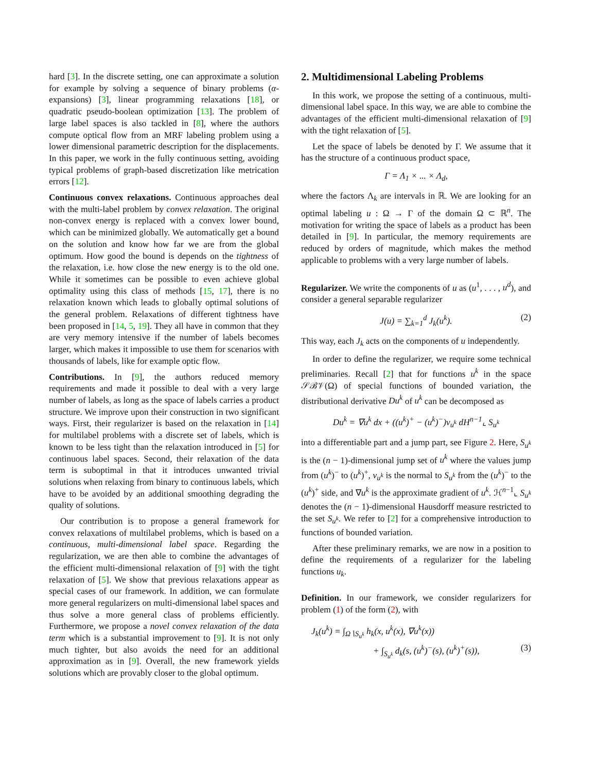hard [3]. In the discrete setting, one can approximate a solution for example by solving a sequence of binary problems (α-expansions) [3], linear programming relaxations [18], or quadratic pseudo-boolean optimization [13]. The problem of large label spaces is also tackled in [8], where the authors compute optical flow from an MRF labeling problem using a lower dimensional parametric description for the displacements. In this paper, we work in the fully continuous setting, avoiding typical problems of graph-based discretization like metrication errors [12].
Continuous convex relaxations. Continuous approaches deal with the multi-label problem by convex relaxation. The original non-convex energy is replaced with a convex lower bound, which can be minimized globally. We automatically get a bound on the solution and know how far we are from the global optimum. How good the bound is depends on the tightness of the relaxation, i.e. how close the new energy is to the old one. While it sometimes can be possible to even achieve global optimality using this class of methods [15, 17], there is no relaxation known which leads to globally optimal solutions of the general problem. Relaxations of different tightness have been proposed in [14, 5, 19]. They all have in common that they are very memory intensive if the number of labels becomes larger, which makes it impossible to use them for scenarios with thousands of labels, like for example optic flow.
Contributions. In [9], the authors reduced memory requirements and made it possible to deal with a very large number of labels, as long as the space of labels carries a product structure. We improve upon their construction in two significant ways. First, their regularizer is based on the relaxation in [14] for multilabel problems with a discrete set of labels, which is known to be less tight than the relaxation introduced in [5] for continuous label spaces. Second, their relaxation of the data term is suboptimal in that it introduces unwanted trivial solutions when relaxing from binary to continuous labels, which have to be avoided by an additional smoothing degrading the quality of solutions.
Our contribution is to propose a general framework for convex relaxations of multilabel problems, which is based on a continuous, multi-dimensional label space. Regarding the regularization, we are then able to combine the advantages of the efficient multi-dimensional relaxation of [9] with the tight relaxation of [5]. We show that previous relaxations appear as special cases of our framework. In addition, we can formulate more general regularizers on multi-dimensional label spaces and thus solve a more general class of problems efficiently. Furthermore, we propose a novel convex relaxation of the data term which is a substantial improvement to [9]. It is not only much tighter, but also avoids the need for an additional approximation as in [9]. Overall, the new framework yields solutions which are provably closer to the global optimum.
2. Multidimensional Labeling Problems
In this work, we propose the setting of a continuous, multi-dimensional label space. In this way, we are able to combine the advantages of the efficient multi-dimensional relaxation of [9] with the tight relaxation of [5].
Let the space of labels be denoted by Γ. We assume that it has the structure of a continuous product space,
Γ = Λ<sub>1</sub> × ... × Λ<sub>d</sub>,
where the factors Λ<sub>k</sub> are intervals in ℝ. We are looking for an optimal labeling u : Ω → Γ of the domain Ω ⊂ ℝ<sup>n</sup>. The motivation for writing the space of labels as a product has been detailed in [9]. In particular, the memory requirements are reduced by orders of magnitude, which makes the method applicable to problems with a very large number of labels.
Regularizer. We write the components of u as (u<sup>1</sup>, . . . , u<sup>d</sup>), and consider a general separable regularizer
J(u) = ∑<sub>k=1</sub><sup>d</sup> J<sub>k</sub>(u<sup>k</sup>). (2)
This way, each J<sub>k</sub> acts on the components of u independently.
In order to define the regularizer, we require some technical preliminaries. Recall [2] that for functions u<sup>k</sup> in the space 𝒮ℬ𝒱(Ω) of special functions of bounded variation, the distributional derivative Du<sup>k</sup> of u<sup>k</sup> can be decomposed as
Du<sup>k</sup> = ∇u<sup>k</sup> dx + ((u<sup>k</sup>)<sup>+</sup> − (u<sup>k</sup>)<sup>−</sup>)ν<sub>u<sup>k</sup></sub> dH<sup>n−1</sup>⌞ S<sub>u<sup>k</sup></sub>
into a differentiable part and a jump part, see Figure 2. Here, S<sub>u<sup>k</sup></sub> is the (n − 1)-dimensional jump set of u<sup>k</sup> where the values jump from (u<sup>k</sup>)<sup>−</sup> to (u<sup>k</sup>)<sup>+</sup>, ν<sub>u<sup>k</sup></sub> is the normal to S<sub>u<sup>k</sup></sub> from the (u<sup>k</sup>)<sup>−</sup> to the (u<sup>k</sup>)<sup>+</sup> side, and ∇u<sup>k</sup> is the approximate gradient of u<sup>k</sup>. ℋ<sup>n−1</sup>⌞ S<sub>u<sup>k</sup></sub> denotes the (n − 1)-dimensional Hausdorff measure restricted to the set S<sub>u<sup>k</sup></sub>. We refer to [2] for a comprehensive introduction to functions of bounded variation.
After these preliminary remarks, we are now in a position to define the requirements of a regularizer for the labeling functions u<sub>k</sub>.
Definition. In our framework, we consider regularizers for problem (1) of the form (2), with
J<sub>k</sub>(u<sup>k</sup>) = ∫<sub>Ω∖S<sub>u<sup>k</sup></sub></sub> h<sub>k</sub>(x, u<sup>k</sup>(x), ∇u<sup>k</sup>(x))
+ ∫<sub>S<sub>u<sup>k</sup></sub></sub> d<sub>k</sub>(s, (u<sup>k</sup>)<sup>−</sup>(s), (u<sup>k</sup>)<sup>+</sup>(s)), (3)